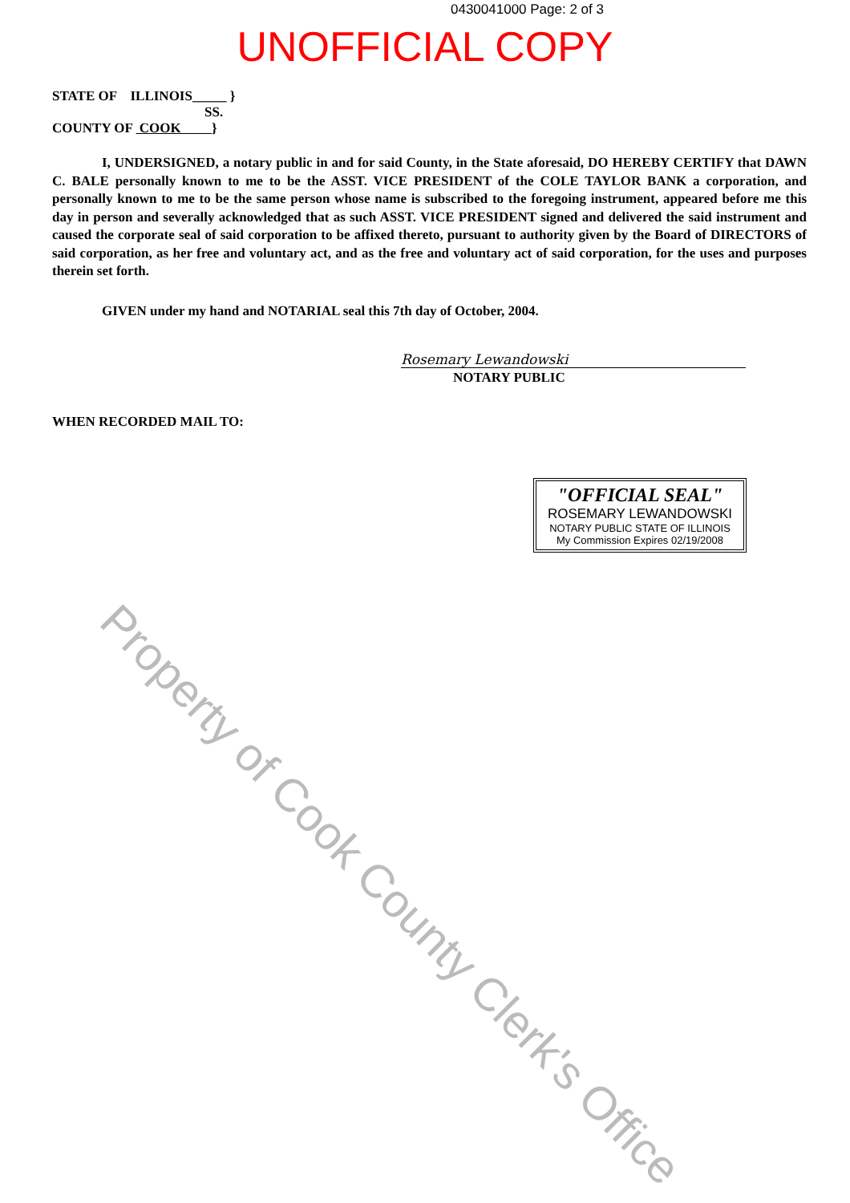0430041000 Page: 2 of 3
UNOFFICIAL COPY
STATE OF ILLINOIS_____ }
SS.
COUNTY OF COOK }
I, UNDERSIGNED, a notary public in and for said County, in the State aforesaid, DO HEREBY CERTIFY that DAWN C. BALE personally known to me to be the ASST. VICE PRESIDENT of the COLE TAYLOR BANK a corporation, and personally known to me to be the same person whose name is subscribed to the foregoing instrument, appeared before me this day in person and severally acknowledged that as such ASST. VICE PRESIDENT signed and delivered the said instrument and caused the corporate seal of said corporation to be affixed thereto, pursuant to authority given by the Board of DIRECTORS of said corporation, as her free and voluntary act, and as the free and voluntary act of said corporation, for the uses and purposes therein set forth.
GIVEN under my hand and NOTARIAL seal this 7th day of October, 2004.
Rosemary Lewandowski
NOTARY PUBLIC
WHEN RECORDED MAIL TO:
"OFFICIAL SEAL"
ROSEMARY LEWANDOWSKI
NOTARY PUBLIC STATE OF ILLINOIS
My Commission Expires 02/19/2008
Property of Cook County Clerk's Office